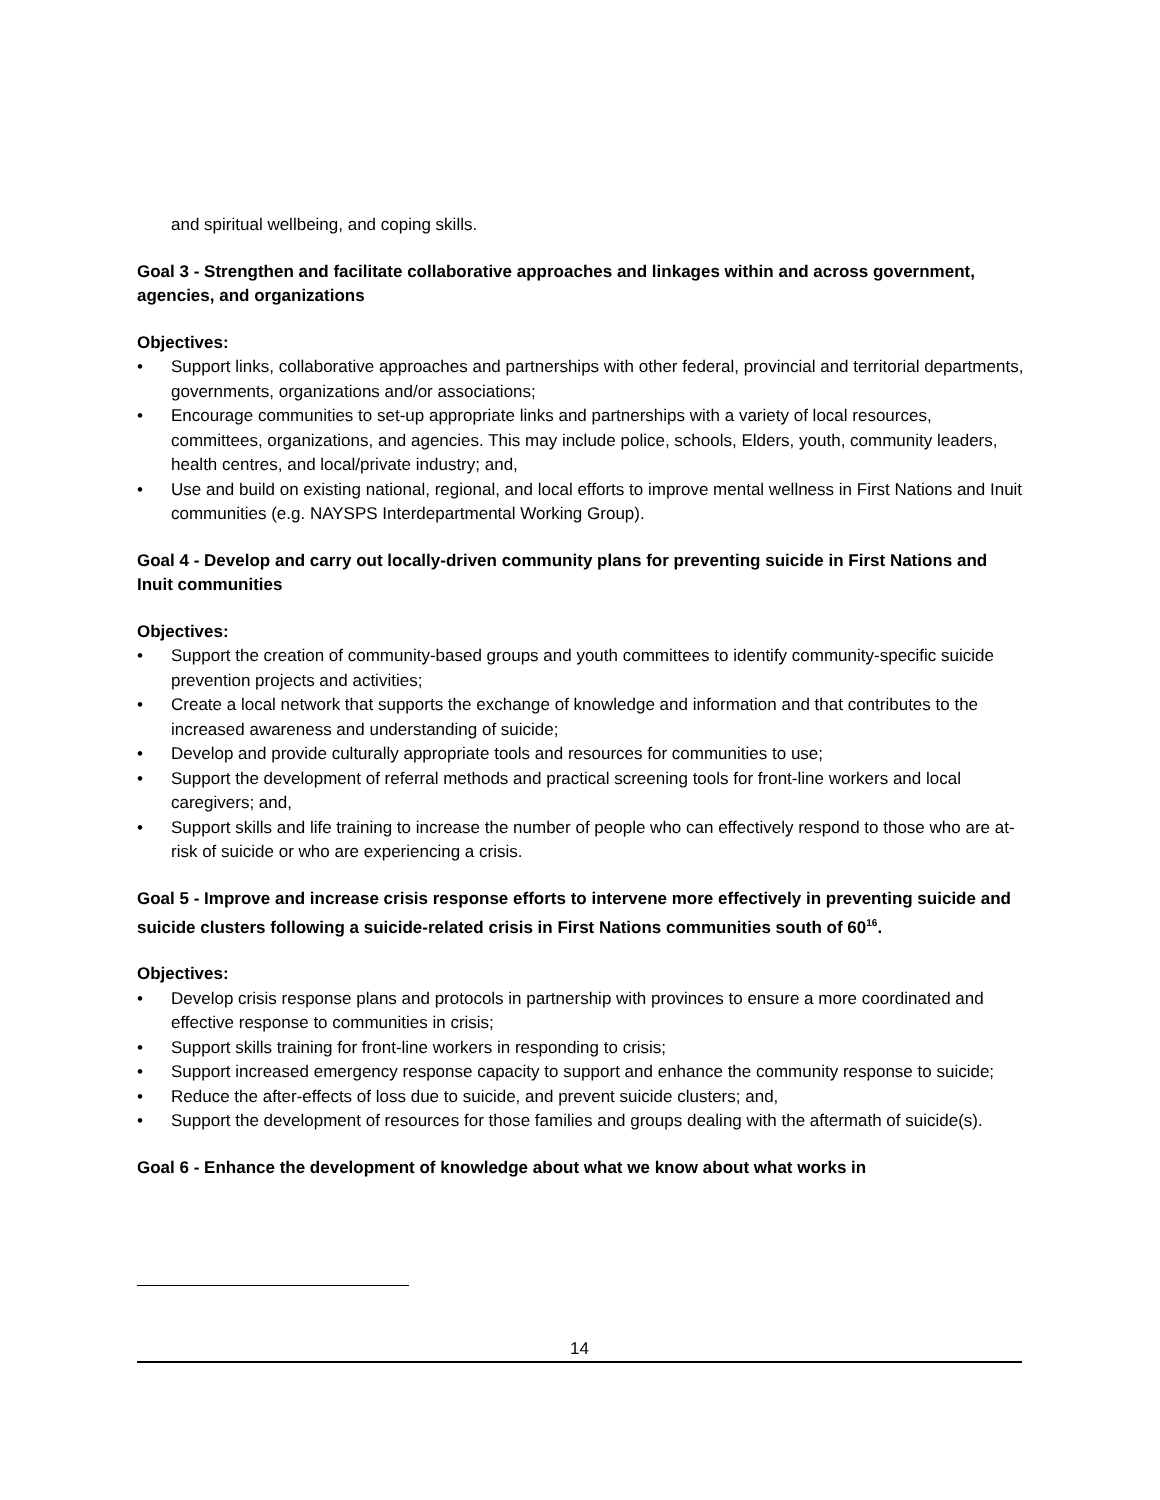and spiritual wellbeing, and coping skills.
Goal 3 - Strengthen and facilitate collaborative approaches and linkages within and across government, agencies, and organizations
Objectives:
• Support links, collaborative approaches and partnerships with other federal, provincial and territorial departments, governments, organizations and/or associations;
• Encourage communities to set-up appropriate links and partnerships with a variety of local resources, committees, organizations, and agencies. This may include police, schools, Elders, youth, community leaders, health centres, and local/private industry; and,
• Use and build on existing national, regional, and local efforts to improve mental wellness in First Nations and Inuit communities (e.g. NAYSPS Interdepartmental Working Group).
Goal 4 - Develop and carry out locally-driven community plans for preventing suicide in First Nations and Inuit communities
Objectives:
• Support the creation of community-based groups and youth committees to identify community-specific suicide prevention projects and activities;
• Create a local network that supports the exchange of knowledge and information and that contributes to the increased awareness and understanding of suicide;
• Develop and provide culturally appropriate tools and resources for communities to use;
• Support the development of referral methods and practical screening tools for front-line workers and local caregivers; and,
• Support skills and life training to increase the number of people who can effectively respond to those who are at-risk of suicide or who are experiencing a crisis.
Goal 5 - Improve and increase crisis response efforts to intervene more effectively in preventing suicide and suicide clusters following a suicide-related crisis in First Nations communities south of 60<sup>16</sup>.
Objectives:
• Develop crisis response plans and protocols in partnership with provinces to ensure a more coordinated and effective response to communities in crisis;
• Support skills training for front-line workers in responding to crisis;
• Support increased emergency response capacity to support and enhance the community response to suicide;
• Reduce the after-effects of loss due to suicide, and prevent suicide clusters; and,
• Support the development of resources for those families and groups dealing with the aftermath of suicide(s).
Goal 6 - Enhance the development of knowledge about what we know about what works in
14